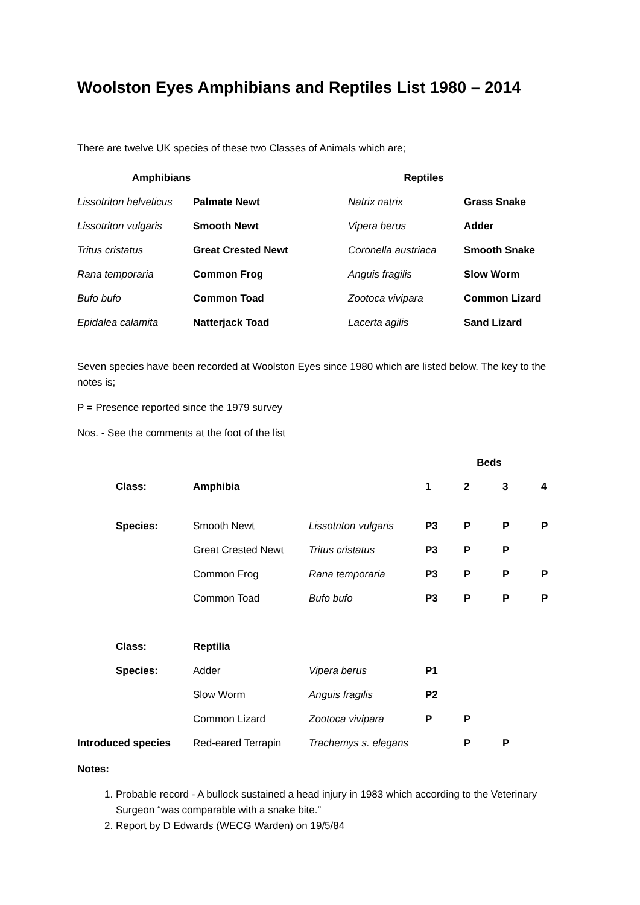Woolston Eyes Amphibians and Reptiles List 1980 – 2014
There are twelve UK species of these two Classes of Animals which are;
| Amphibians | | Reptiles | |
| --- | --- | --- | --- |
| Lissotriton helveticus | Palmate Newt | Natrix natrix | Grass Snake |
| Lissotriton vulgaris | Smooth Newt | Vipera berus | Adder |
| Tritus cristatus | Great Crested Newt | Coronella austriaca | Smooth Snake |
| Rana temporaria | Common Frog | Anguis fragilis | Slow Worm |
| Bufo bufo | Common Toad | Zootoca vivipara | Common Lizard |
| Epidalea calamita | Natterjack Toad | Lacerta agilis | Sand Lizard |
Seven species have been recorded at Woolston Eyes since 1980 which are listed below. The key to the notes is;
P = Presence reported since the 1979 survey
Nos. - See the comments at the foot of the list
| | | | | Beds | | | |
| | Class: | Amphibia | | 1 | 2 | 3 | 4 |
| | Species: | Smooth Newt | Lissotriton vulgaris | P3 | P | P | P |
| | | Great Crested Newt | Tritus cristatus | P3 | P | P | |
| | | Common Frog | Rana temporaria | P3 | P | P | P |
| | | Common Toad | Bufo bufo | P3 | P | P | P |
| | Class: | Reptilia | | | | | |
| | Species: | Adder | Vipera berus | P1 | | | |
| | | Slow Worm | Anguis fragilis | P2 | | | |
| | | Common Lizard | Zootoca vivipara | P | P | | |
| Introduced species | | Red-eared Terrapin | Trachemys s. elegans | | P | P | |
Notes:
1. Probable record - A bullock sustained a head injury in 1983 which according to the Veterinary Surgeon “was comparable with a snake bite.”
2. Report by D Edwards (WECG Warden) on 19/5/84